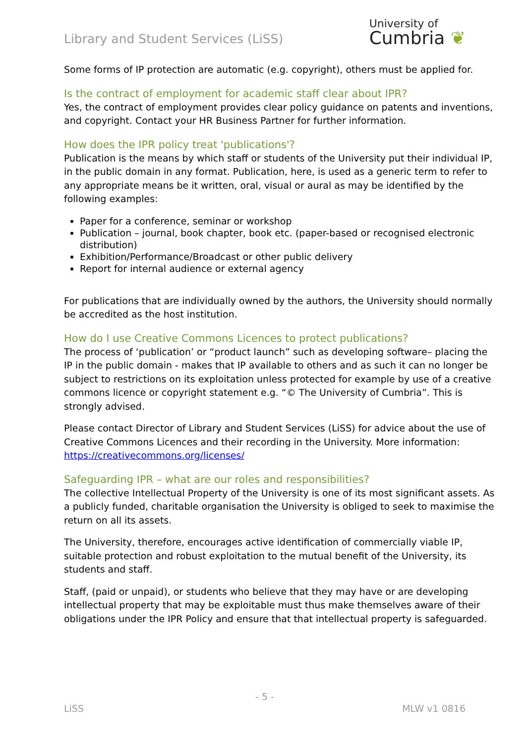Library and Student Services (LiSS)
University of
Cumbria ❦
Some forms of IP protection are automatic (e.g. copyright), others must be applied for.
Is the contract of employment for academic staff clear about IPR?
Yes, the contract of employment provides clear policy guidance on patents and inventions, and copyright. Contact your HR Business Partner for further information.
How does the IPR policy treat 'publications'?
Publication is the means by which staff or students of the University put their individual IP, in the public domain in any format. Publication, here, is used as a generic term to refer to any appropriate means be it written, oral, visual or aural as may be identified by the following examples:
Paper for a conference, seminar or workshop
Publication – journal, book chapter, book etc. (paper-based or recognised electronic distribution)
Exhibition/Performance/Broadcast or other public delivery
Report for internal audience or external agency
For publications that are individually owned by the authors, the University should normally be accredited as the host institution.
How do I use Creative Commons Licences to protect publications?
The process of ‘publication’ or “product launch” such as developing software– placing the IP in the public domain - makes that IP available to others and as such it can no longer be subject to restrictions on its exploitation unless protected for example by use of a creative commons licence or copyright statement e.g. “© The University of Cumbria”. This is strongly advised.
Please contact Director of Library and Student Services (LiSS) for advice about the use of Creative Commons Licences and their recording in the University. More information: https://creativecommons.org/licenses/
Safeguarding IPR – what are our roles and responsibilities?
The collective Intellectual Property of the University is one of its most significant assets. As a publicly funded, charitable organisation the University is obliged to seek to maximise the return on all its assets.
The University, therefore, encourages active identification of commercially viable IP, suitable protection and robust exploitation to the mutual benefit of the University, its students and staff.
Staff, (paid or unpaid), or students who believe that they may have or are developing intellectual property that may be exploitable must thus make themselves aware of their obligations under the IPR Policy and ensure that that intellectual property is safeguarded.
- 5 -
LiSS MLW v1 0816